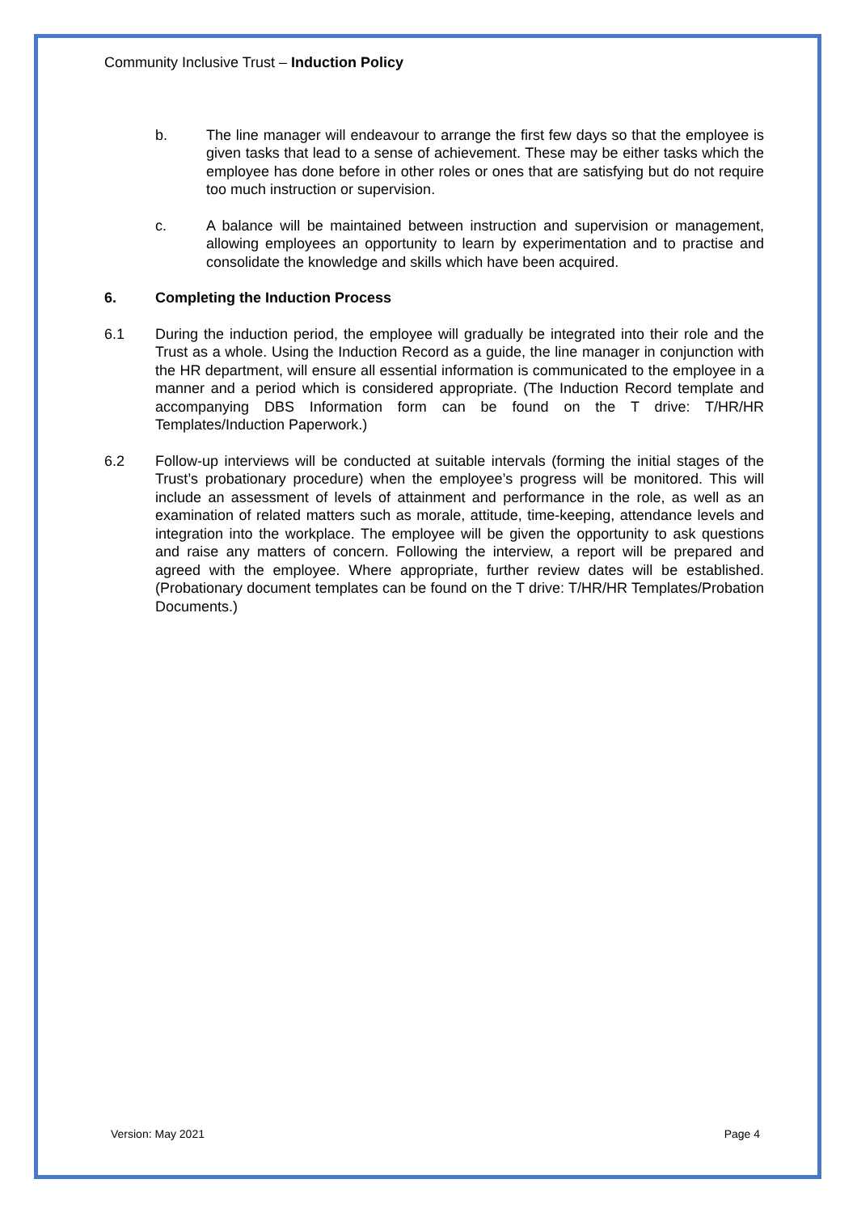Community Inclusive Trust – Induction Policy
b. The line manager will endeavour to arrange the first few days so that the employee is given tasks that lead to a sense of achievement. These may be either tasks which the employee has done before in other roles or ones that are satisfying but do not require too much instruction or supervision.
c. A balance will be maintained between instruction and supervision or management, allowing employees an opportunity to learn by experimentation and to practise and consolidate the knowledge and skills which have been acquired.
6. Completing the Induction Process
6.1 During the induction period, the employee will gradually be integrated into their role and the Trust as a whole. Using the Induction Record as a guide, the line manager in conjunction with the HR department, will ensure all essential information is communicated to the employee in a manner and a period which is considered appropriate. (The Induction Record template and accompanying DBS Information form can be found on the T drive: T/HR/HR Templates/Induction Paperwork.)
6.2 Follow-up interviews will be conducted at suitable intervals (forming the initial stages of the Trust’s probationary procedure) when the employee’s progress will be monitored. This will include an assessment of levels of attainment and performance in the role, as well as an examination of related matters such as morale, attitude, time-keeping, attendance levels and integration into the workplace. The employee will be given the opportunity to ask questions and raise any matters of concern. Following the interview, a report will be prepared and agreed with the employee. Where appropriate, further review dates will be established. (Probationary document templates can be found on the T drive: T/HR/HR Templates/Probation Documents.)
Version: May 2021 Page 4